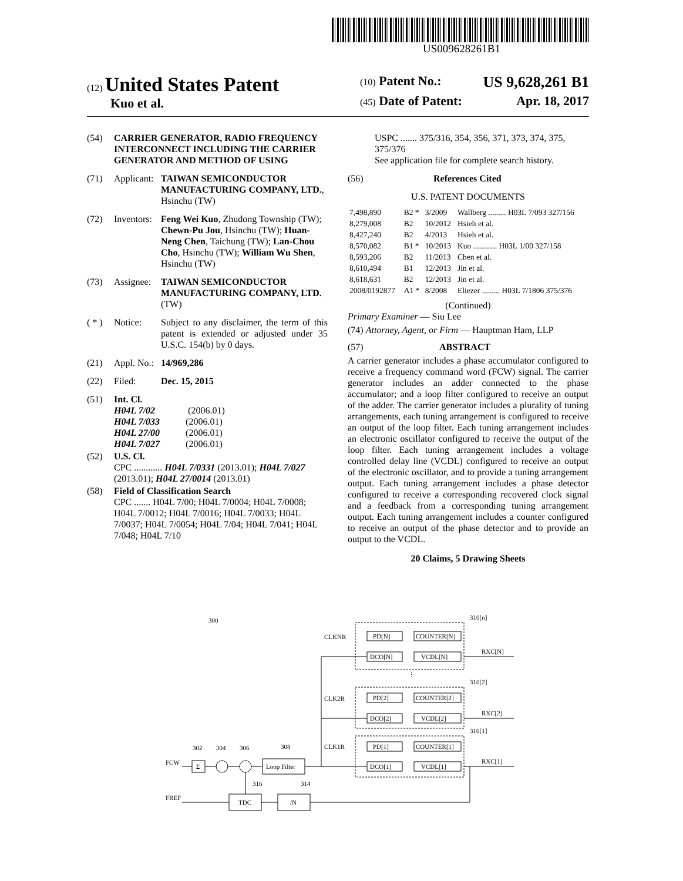US009628261B1
(12) United States Patent
Kuo et al.
(10) Patent No.: US 9,628,261 B1
(45) Date of Patent: Apr. 18, 2017
(54) CARRIER GENERATOR, RADIO FREQUENCY INTERCONNECT INCLUDING THE CARRIER GENERATOR AND METHOD OF USING
(71) Applicant: TAIWAN SEMICONDUCTOR MANUFACTURING COMPANY, LTD., Hsinchu (TW)
(72) Inventors: Feng Wei Kuo, Zhudong Township (TW); Chewn-Pu Jou, Hsinchu (TW); Huan-Neng Chen, Taichung (TW); Lan-Chou Cho, Hsinchu (TW); William Wu Shen, Hsinchu (TW)
(73) Assignee: TAIWAN SEMICONDUCTOR MANUFACTURING COMPANY, LTD. (TW)
( * ) Notice: Subject to any disclaimer, the term of this patent is extended or adjusted under 35 U.S.C. 154(b) by 0 days.
(21) Appl. No.: 14/969,286
(22) Filed: Dec. 15, 2015
(51) Int. Cl.
H04L 7/02 (2006.01)
H04L 7/033 (2006.01)
H04L 27/00 (2006.01)
H04L 7/027 (2006.01)
(52) U.S. Cl.
CPC ............ H04L 7/0331 (2013.01); H04L 7/027 (2013.01); H04L 27/0014 (2013.01)
(58) Field of Classification Search
CPC ....... H04L 7/00; H04L 7/0004; H04L 7/0008; H04L 7/0012; H04L 7/0016; H04L 7/0033; H04L 7/0037; H04L 7/0054; H04L 7/04; H04L 7/041; H04L 7/048; H04L 7/10
USPC ....... 375/316, 354, 356, 371, 373, 374, 375, 375/376
See application file for complete search history.
(56) References Cited
U.S. PATENT DOCUMENTS
| 7,498,890 | B2 * | 3/2009 | Wallberg ......... H03L 7/093 327/156 |
| 8,279,008 | B2 | 10/2012 | Hsieh et al. |
| 8,427,240 | B2 | 4/2013 | Hsieh et al. |
| 8,570,082 | B1 * | 10/2013 | Kuo ............ H03L 1/00 327/158 |
| 8,593,206 | B2 | 11/2013 | Chen et al. |
| 8,610,494 | B1 | 12/2013 | Jin et al. |
| 8,618,631 | B2 | 12/2013 | Jin et al. |
| 2008/0192877 | A1 * | 8/2008 | Eliezer ......... H03L 7/1806 375/376 |
(Continued)
Primary Examiner — Siu Lee
(74) Attorney, Agent, or Firm — Hauptman Ham, LLP
(57) ABSTRACT
A carrier generator includes a phase accumulator configured to receive a frequency command word (FCW) signal. The carrier generator includes an adder connected to the phase accumulator; and a loop filter configured to receive an output of the adder. The carrier generator includes a plurality of tuning arrangements, each tuning arrangement is configured to receive an output of the loop filter. Each tuning arrangement includes an electronic oscillator configured to receive the output of the loop filter. Each tuning arrangement includes a voltage controlled delay line (VCDL) configured to receive an output of the electronic oscillator, and to provide a tuning arrangement output. Each tuning arrangement includes a phase detector configured to receive a corresponding recovered clock signal and a feedback from a corresponding tuning arrangement output. Each tuning arrangement includes a counter configured to receive an output of the phase detector and to provide an output to the VCDL.
20 Claims, 5 Drawing Sheets
300
PD[N]
COUNTER[N]
DCO[N]
VCDL[N]
PD[2]
COUNTER[2]
DCO[2]
VCDL[2]
PD[1]
COUNTER[1]
DCO[1]
VCDL[1]
CLKNR
CLK2R
CLK1R
RXC[N]
RXC[2]
RXC[1]
310[n]
310[2]
310[1]
⋮
FCW
Σ
FREF
302
304
306
308
Loop Filter
TDC
/N
316
314